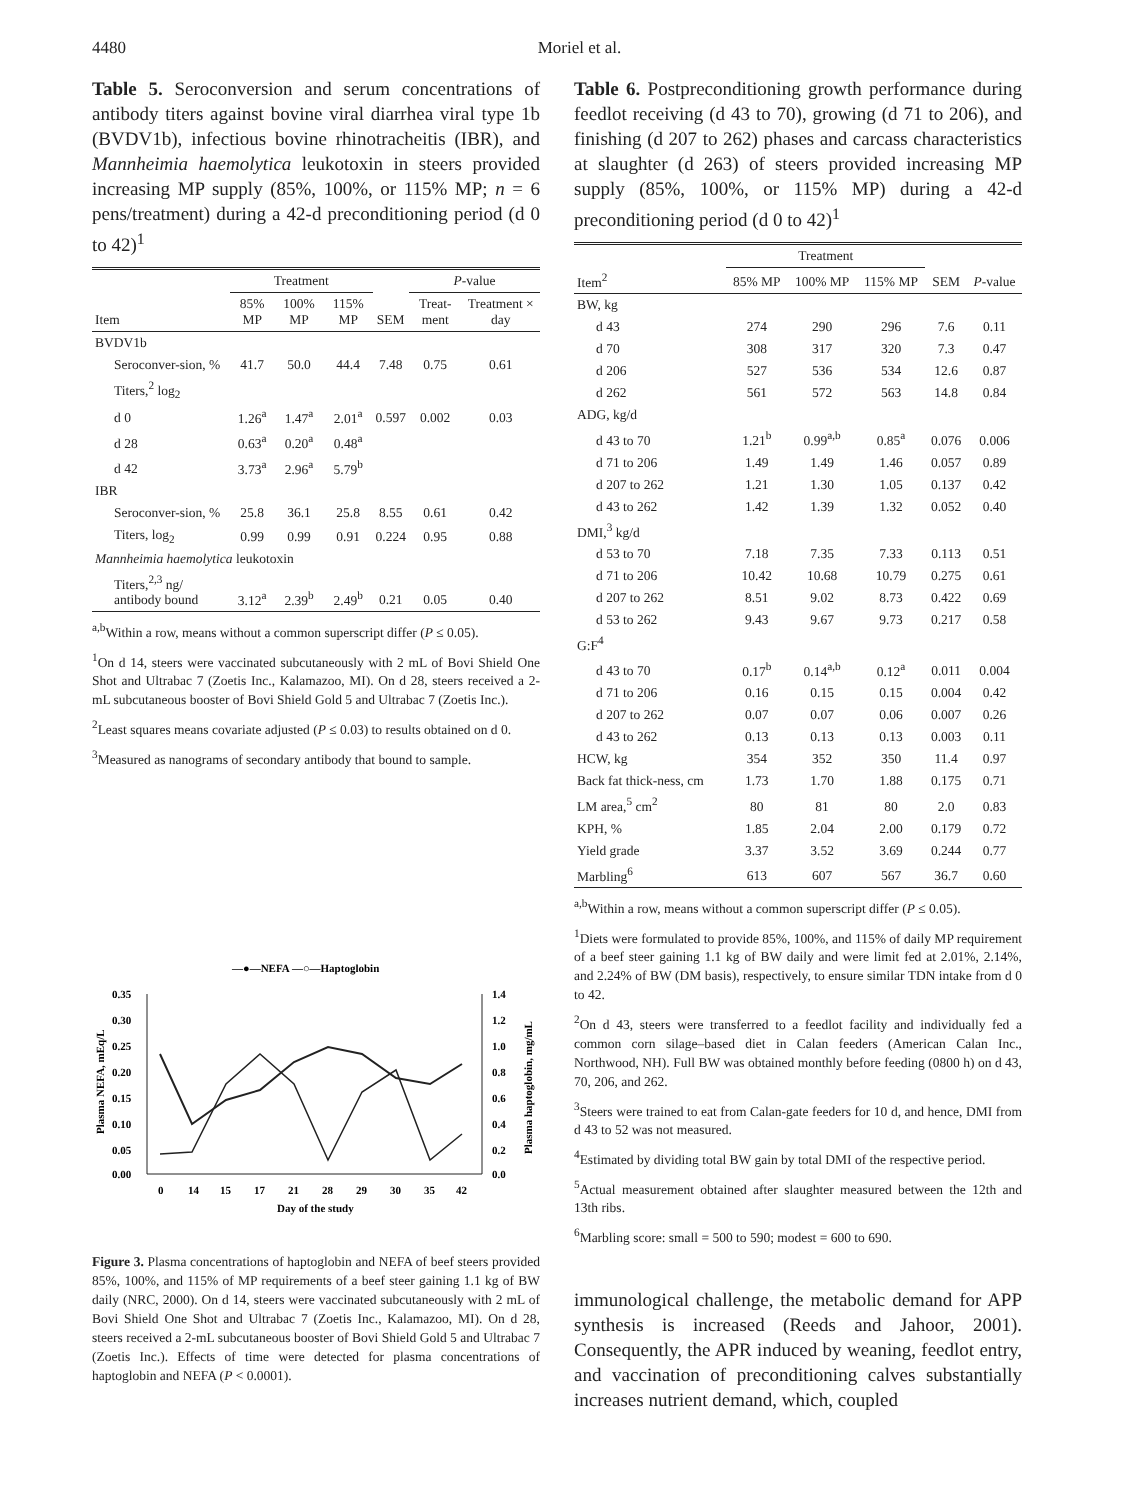4480 Moriel et al.
Table 5. Seroconversion and serum concentrations of antibody titers against bovine viral diarrhea viral type 1b (BVDV1b), infectious bovine rhinotracheitis (IBR), and Mannheimia haemolytica leukotoxin in steers provided increasing MP supply (85%, 100%, or 115% MP; n = 6 pens/treatment) during a 42-d preconditioning period (d 0 to 42)<sup>1</sup>
| | Treatment | | | | P -value | |
| --- | --- | --- | --- | --- | --- | --- |
| Item | 85% MP | 100% MP | 115% MP | SEM | Treat-ment | Treatment × day |
| BVDV1b | | | | | | |
| Seroconver-sion, % | 41.7 | 50.0 | 44.4 | 7.48 | 0.75 | 0.61 |
| Titers,<sup>2</sup> log<sub>2</sub> | | | | | | |
| d 0 | 1.26<sup>a</sup> | 1.47<sup>a</sup> | 2.01<sup>a</sup> | 0.597 | 0.002 | 0.03 |
| d 28 | 0.63<sup>a</sup> | 0.20<sup>a</sup> | 0.48<sup>a</sup> | | | |
| d 42 | 3.73<sup>a</sup> | 2.96<sup>a</sup> | 5.79<sup>b</sup> | | | |
| IBR | | | | | | |
| Seroconver-sion, % | 25.8 | 36.1 | 25.8 | 8.55 | 0.61 | 0.42 |
| Titers, log<sub>2</sub> | 0.99 | 0.99 | 0.91 | 0.224 | 0.95 | 0.88 |
| Mannheimia haemolytica leukotoxin | | | | | | |
| Titers,<sup>2,3</sup> ng/ antibody bound | 3.12<sup>a</sup> | 2.39<sup>b</sup> | 2.49<sup>b</sup> | 0.21 | 0.05 | 0.40 |
<sup>a,b</sup>Within a row, means without a common superscript differ (P ≤ 0.05).
<sup>1</sup> On d 14, steers were vaccinated subcutaneously with 2 mL of Bovi Shield One Shot and Ultrabac 7 (Zoetis Inc., Kalamazoo, MI). On d 28, steers received a 2-mL subcutaneous booster of Bovi Shield Gold 5 and Ultrabac 7 (Zoetis Inc.).
<sup>2</sup> Least squares means covariate adjusted (P ≤ 0.03) to results obtained on d 0.
<sup>3</sup> Measured as nanograms of secondary antibody that bound to sample.
—●—NEFA —○—Haptoglobin
0.35
0.30
0.25
0.20
0.15
0.10
0.05
0.00
1.4
1.2
1.0
0.8
0.6
0.4
0.2
0.0
0
14
15
17
21
28
29
30
35
42
Day of the study
Plasma NEFA, mEq/L
Plasma haptoglobin, mg/mL
Figure 3. Plasma concentrations of haptoglobin and NEFA of beef steers provided 85%, 100%, and 115% of MP requirements of a beef steer gaining 1.1 kg of BW daily (NRC, 2000). On d 14, steers were vaccinated subcutaneously with 2 mL of Bovi Shield One Shot and Ultrabac 7 (Zoetis Inc., Kalamazoo, MI). On d 28, steers received a 2-mL subcutaneous booster of Bovi Shield Gold 5 and Ultrabac 7 (Zoetis Inc.). Effects of time were detected for plasma concentrations of haptoglobin and NEFA (P < 0.0001).
Table 6. Postpreconditioning growth performance during feedlot receiving (d 43 to 70), growing (d 71 to 206), and finishing (d 207 to 262) phases and carcass characteristics at slaughter (d 263) of steers provided increasing MP supply (85%, 100%, or 115% MP) during a 42-d preconditioning period (d 0 to 42)<sup>1</sup>
| | Treatment | | | | |
| --- | --- | --- | --- | --- | --- |
| Item<sup>2</sup> | 85% MP | 100% MP | 115% MP | SEM | P -value |
| BW, kg | | | | | |
| d 43 | 274 | 290 | 296 | 7.6 | 0.11 |
| d 70 | 308 | 317 | 320 | 7.3 | 0.47 |
| d 206 | 527 | 536 | 534 | 12.6 | 0.87 |
| d 262 | 561 | 572 | 563 | 14.8 | 0.84 |
| ADG, kg/d | | | | | |
| d 43 to 70 | 1.21<sup>b</sup> | 0.99<sup>a,b</sup> | 0.85<sup>a</sup> | 0.076 | 0.006 |
| d 71 to 206 | 1.49 | 1.49 | 1.46 | 0.057 | 0.89 |
| d 207 to 262 | 1.21 | 1.30 | 1.05 | 0.137 | 0.42 |
| d 43 to 262 | 1.42 | 1.39 | 1.32 | 0.052 | 0.40 |
| DMI,<sup>3</sup> kg/d | | | | | |
| d 53 to 70 | 7.18 | 7.35 | 7.33 | 0.113 | 0.51 |
| d 71 to 206 | 10.42 | 10.68 | 10.79 | 0.275 | 0.61 |
| d 207 to 262 | 8.51 | 9.02 | 8.73 | 0.422 | 0.69 |
| d 53 to 262 | 9.43 | 9.67 | 9.73 | 0.217 | 0.58 |
| G:F<sup>4</sup> | | | | | |
| d 43 to 70 | 0.17<sup>b</sup> | 0.14<sup>a,b</sup> | 0.12<sup>a</sup> | 0.011 | 0.004 |
| d 71 to 206 | 0.16 | 0.15 | 0.15 | 0.004 | 0.42 |
| d 207 to 262 | 0.07 | 0.07 | 0.06 | 0.007 | 0.26 |
| d 43 to 262 | 0.13 | 0.13 | 0.13 | 0.003 | 0.11 |
| HCW, kg | 354 | 352 | 350 | 11.4 | 0.97 |
| Back fat thick-ness, cm | 1.73 | 1.70 | 1.88 | 0.175 | 0.71 |
| LM area,<sup>5</sup> cm<sup>2</sup> | 80 | 81 | 80 | 2.0 | 0.83 |
| KPH, % | 1.85 | 2.04 | 2.00 | 0.179 | 0.72 |
| Yield grade | 3.37 | 3.52 | 3.69 | 0.244 | 0.77 |
| Marbling<sup>6</sup> | 613 | 607 | 567 | 36.7 | 0.60 |
<sup>a,b</sup>Within a row, means without a common superscript differ (P ≤ 0.05).
<sup>1</sup> Diets were formulated to provide 85%, 100%, and 115% of daily MP requirement of a beef steer gaining 1.1 kg of BW daily and were limit fed at 2.01%, 2.14%, and 2.24% of BW (DM basis), respectively, to ensure similar TDN intake from d 0 to 42.
<sup>2</sup> On d 43, steers were transferred to a feedlot facility and individually fed a common corn silage–based diet in Calan feeders (American Calan Inc., Northwood, NH). Full BW was obtained monthly before feeding (0800 h) on d 43, 70, 206, and 262.
<sup>3</sup> Steers were trained to eat from Calan-gate feeders for 10 d, and hence, DMI from d 43 to 52 was not measured.
<sup>4</sup> Estimated by dividing total BW gain by total DMI of the respective period.
<sup>5</sup> Actual measurement obtained after slaughter measured between the 12th and 13th ribs.
<sup>6</sup> Marbling score: small = 500 to 590; modest = 600 to 690.
immunological challenge, the metabolic demand for APP synthesis is increased (Reeds and Jahoor, 2001). Consequently, the APR induced by weaning, feedlot entry, and vaccination of preconditioning calves substantially increases nutrient demand, which, coupled